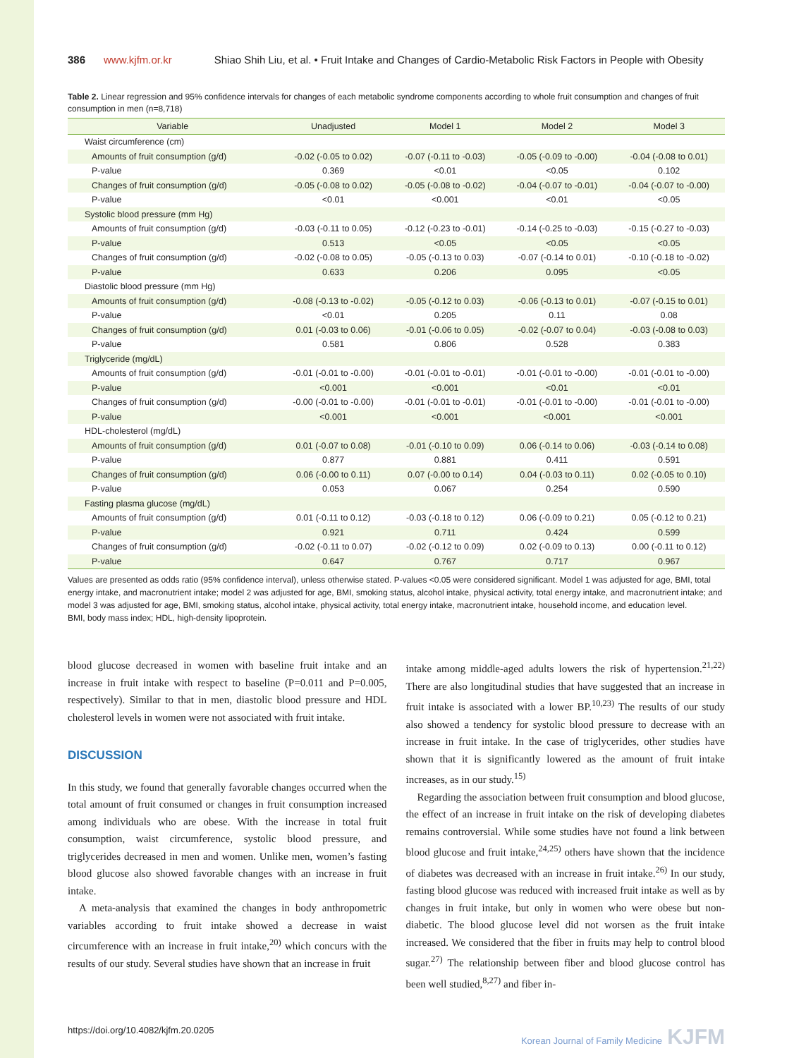386 www.kjfm.or.kr Shiao Shih Liu, et al. • Fruit Intake and Changes of Cardio-Metabolic Risk Factors in People with Obesity
Table 2. Linear regression and 95% confidence intervals for changes of each metabolic syndrome components according to whole fruit consumption and changes of fruit consumption in men (n=8,718)
| Variable | Unadjusted | Model 1 | Model 2 | Model 3 |
| --- | --- | --- | --- | --- |
| Waist circumference (cm) | | | | |
| Amounts of fruit consumption (g/d) | -0.02 (-0.05 to 0.02) | -0.07 (-0.11 to -0.03) | -0.05 (-0.09 to -0.00) | -0.04 (-0.08 to 0.01) |
| P-value | 0.369 | <0.01 | <0.05 | 0.102 |
| Changes of fruit consumption (g/d) | -0.05 (-0.08 to 0.02) | -0.05 (-0.08 to -0.02) | -0.04 (-0.07 to -0.01) | -0.04 (-0.07 to -0.00) |
| P-value | <0.01 | <0.001 | <0.01 | <0.05 |
| Systolic blood pressure (mm Hg) | | | | |
| Amounts of fruit consumption (g/d) | -0.03 (-0.11 to 0.05) | -0.12 (-0.23 to -0.01) | -0.14 (-0.25 to -0.03) | -0.15 (-0.27 to -0.03) |
| P-value | 0.513 | <0.05 | <0.05 | <0.05 |
| Changes of fruit consumption (g/d) | -0.02 (-0.08 to 0.05) | -0.05 (-0.13 to 0.03) | -0.07 (-0.14 to 0.01) | -0.10 (-0.18 to -0.02) |
| P-value | 0.633 | 0.206 | 0.095 | <0.05 |
| Diastolic blood pressure (mm Hg) | | | | |
| Amounts of fruit consumption (g/d) | -0.08 (-0.13 to -0.02) | -0.05 (-0.12 to 0.03) | -0.06 (-0.13 to 0.01) | -0.07 (-0.15 to 0.01) |
| P-value | <0.01 | 0.205 | 0.11 | 0.08 |
| Changes of fruit consumption (g/d) | 0.01 (-0.03 to 0.06) | -0.01 (-0.06 to 0.05) | -0.02 (-0.07 to 0.04) | -0.03 (-0.08 to 0.03) |
| P-value | 0.581 | 0.806 | 0.528 | 0.383 |
| Triglyceride (mg/dL) | | | | |
| Amounts of fruit consumption (g/d) | -0.01 (-0.01 to -0.00) | -0.01 (-0.01 to -0.01) | -0.01 (-0.01 to -0.00) | -0.01 (-0.01 to -0.00) |
| P-value | <0.001 | <0.001 | <0.01 | <0.01 |
| Changes of fruit consumption (g/d) | -0.00 (-0.01 to -0.00) | -0.01 (-0.01 to -0.01) | -0.01 (-0.01 to -0.00) | -0.01 (-0.01 to -0.00) |
| P-value | <0.001 | <0.001 | <0.001 | <0.001 |
| HDL-cholesterol (mg/dL) | | | | |
| Amounts of fruit consumption (g/d) | 0.01 (-0.07 to 0.08) | -0.01 (-0.10 to 0.09) | 0.06 (-0.14 to 0.06) | -0.03 (-0.14 to 0.08) |
| P-value | 0.877 | 0.881 | 0.411 | 0.591 |
| Changes of fruit consumption (g/d) | 0.06 (-0.00 to 0.11) | 0.07 (-0.00 to 0.14) | 0.04 (-0.03 to 0.11) | 0.02 (-0.05 to 0.10) |
| P-value | 0.053 | 0.067 | 0.254 | 0.590 |
| Fasting plasma glucose (mg/dL) | | | | |
| Amounts of fruit consumption (g/d) | 0.01 (-0.11 to 0.12) | -0.03 (-0.18 to 0.12) | 0.06 (-0.09 to 0.21) | 0.05 (-0.12 to 0.21) |
| P-value | 0.921 | 0.711 | 0.424 | 0.599 |
| Changes of fruit consumption (g/d) | -0.02 (-0.11 to 0.07) | -0.02 (-0.12 to 0.09) | 0.02 (-0.09 to 0.13) | 0.00 (-0.11 to 0.12) |
| P-value | 0.647 | 0.767 | 0.717 | 0.967 |
Values are presented as odds ratio (95% confidence interval), unless otherwise stated. P-values <0.05 were considered significant. Model 1 was adjusted for age, BMI, total energy intake, and macronutrient intake; model 2 was adjusted for age, BMI, smoking status, alcohol intake, physical activity, total energy intake, and macronutrient intake; and model 3 was adjusted for age, BMI, smoking status, alcohol intake, physical activity, total energy intake, macronutrient intake, household income, and education level.
BMI, body mass index; HDL, high-density lipoprotein.
blood glucose decreased in women with baseline fruit intake and an increase in fruit intake with respect to baseline (P=0.011 and P=0.005, respectively). Similar to that in men, diastolic blood pressure and HDL cholesterol levels in women were not associated with fruit intake.
DISCUSSION
In this study, we found that generally favorable changes occurred when the total amount of fruit consumed or changes in fruit consumption increased among individuals who are obese. With the increase in total fruit consumption, waist circumference, systolic blood pressure, and triglycerides decreased in men and women. Unlike men, women’s fasting blood glucose also showed favorable changes with an increase in fruit intake.
A meta-analysis that examined the changes in body anthropometric variables according to fruit intake showed a decrease in waist circumference with an increase in fruit intake,<sup>20)</sup> which concurs with the results of our study. Several studies have shown that an increase in fruit
intake among middle-aged adults lowers the risk of hypertension.<sup>21,22)</sup> There are also longitudinal studies that have suggested that an increase in fruit intake is associated with a lower BP.<sup>10,23)</sup> The results of our study also showed a tendency for systolic blood pressure to decrease with an increase in fruit intake. In the case of triglycerides, other studies have shown that it is significantly lowered as the amount of fruit intake increases, as in our study.<sup>15)</sup>
Regarding the association between fruit consumption and blood glucose, the effect of an increase in fruit intake on the risk of developing diabetes remains controversial. While some studies have not found a link between blood glucose and fruit intake,<sup>24,25)</sup> others have shown that the incidence of diabetes was decreased with an increase in fruit intake.<sup>26)</sup> In our study, fasting blood glucose was reduced with increased fruit intake as well as by changes in fruit intake, but only in women who were obese but non-diabetic. The blood glucose level did not worsen as the fruit intake increased. We considered that the fiber in fruits may help to control blood sugar.<sup>27)</sup> The relationship between fiber and blood glucose control has been well studied,<sup>8,27)</sup> and fiber in-
https://doi.org/10.4082/kjfm.20.0205 Korean Journal of Family Medicine KJFM